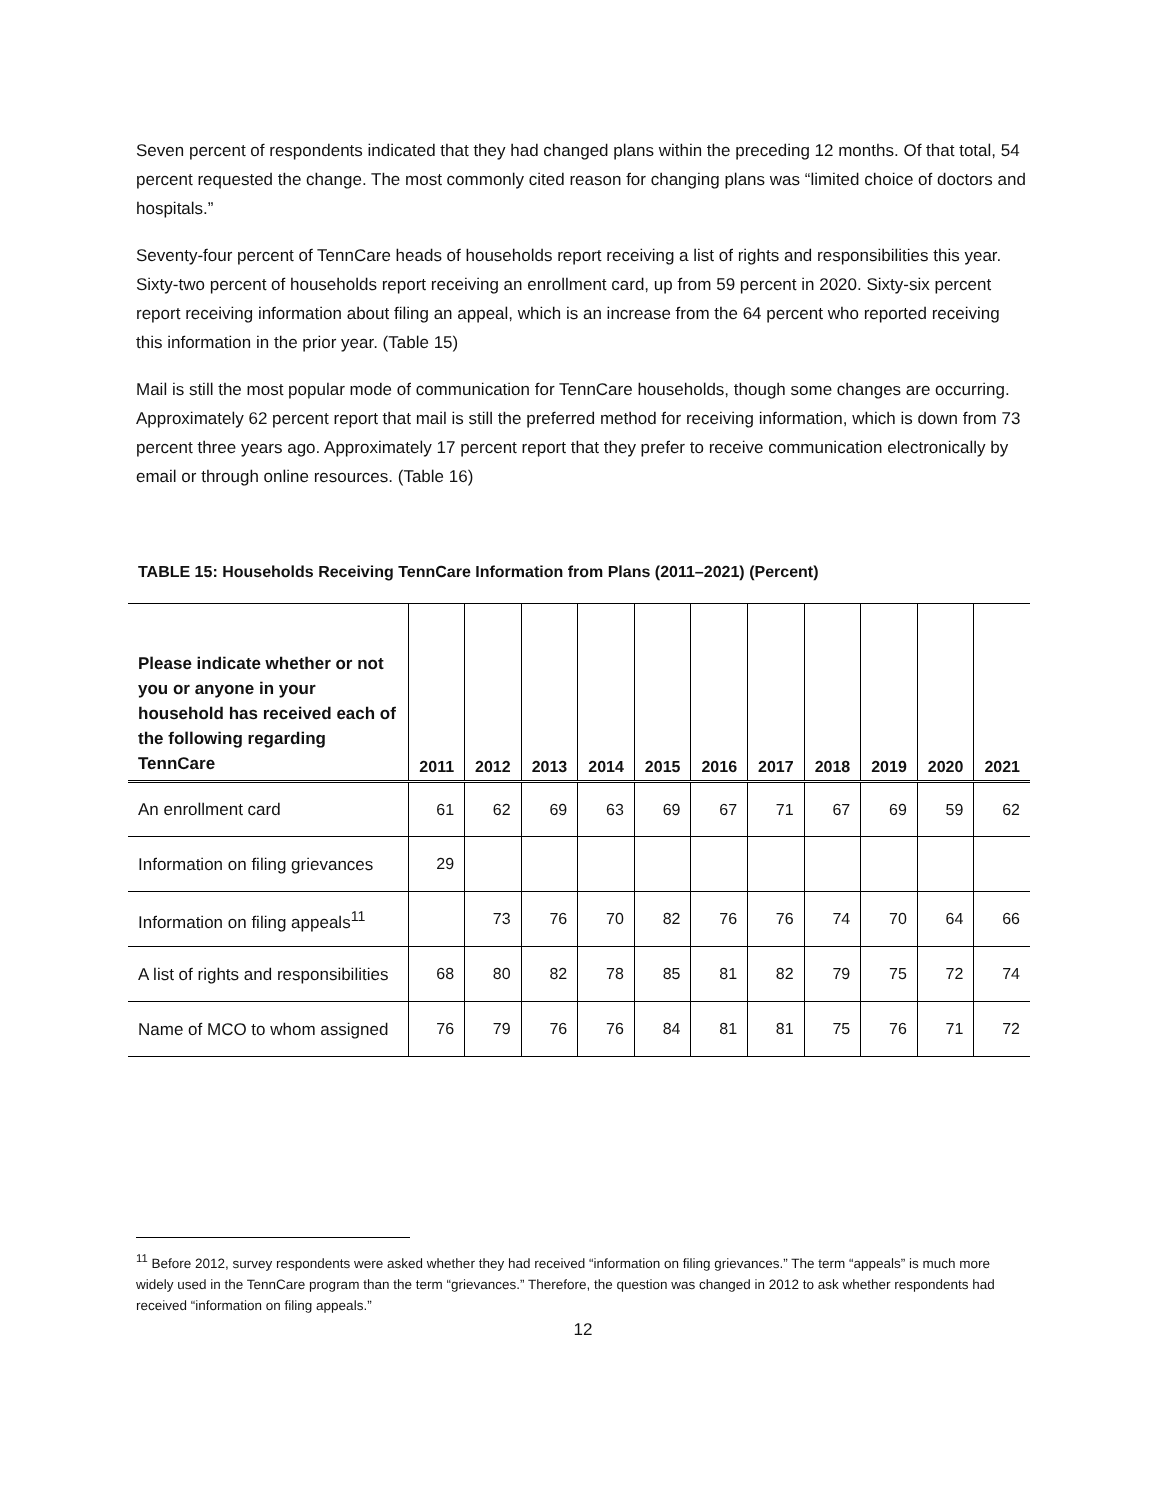Seven percent of respondents indicated that they had changed plans within the preceding 12 months. Of that total, 54 percent requested the change. The most commonly cited reason for changing plans was “limited choice of doctors and hospitals.”
Seventy-four percent of TennCare heads of households report receiving a list of rights and responsibilities this year. Sixty-two percent of households report receiving an enrollment card, up from 59 percent in 2020. Sixty-six percent report receiving information about filing an appeal, which is an increase from the 64 percent who reported receiving this information in the prior year. (Table 15)
Mail is still the most popular mode of communication for TennCare households, though some changes are occurring. Approximately 62 percent report that mail is still the preferred method for receiving information, which is down from 73 percent three years ago. Approximately 17 percent report that they prefer to receive communication electronically by email or through online resources. (Table 16)
TABLE 15: Households Receiving TennCare Information from Plans (2011–2021) (Percent)
| Please indicate whether or not you or anyone in your household has received each of the following regarding TennCare | 2011 | 2012 | 2013 | 2014 | 2015 | 2016 | 2017 | 2018 | 2019 | 2020 | 2021 |
| --- | --- | --- | --- | --- | --- | --- | --- | --- | --- | --- | --- |
| An enrollment card | 61 | 62 | 69 | 63 | 69 | 67 | 71 | 67 | 69 | 59 | 62 |
| Information on filing grievances | 29 | | | | | | | | | | |
| Information on filing appeals<sup>11</sup> | | 73 | 76 | 70 | 82 | 76 | 76 | 74 | 70 | 64 | 66 |
| A list of rights and responsibilities | 68 | 80 | 82 | 78 | 85 | 81 | 82 | 79 | 75 | 72 | 74 |
| Name of MCO to whom assigned | 76 | 79 | 76 | 76 | 84 | 81 | 81 | 75 | 76 | 71 | 72 |
<sup>11</sup> Before 2012, survey respondents were asked whether they had received “information on filing grievances.” The term “appeals” is much more widely used in the TennCare program than the term “grievances.” Therefore, the question was changed in 2012 to ask whether respondents had received “information on filing appeals.”
12